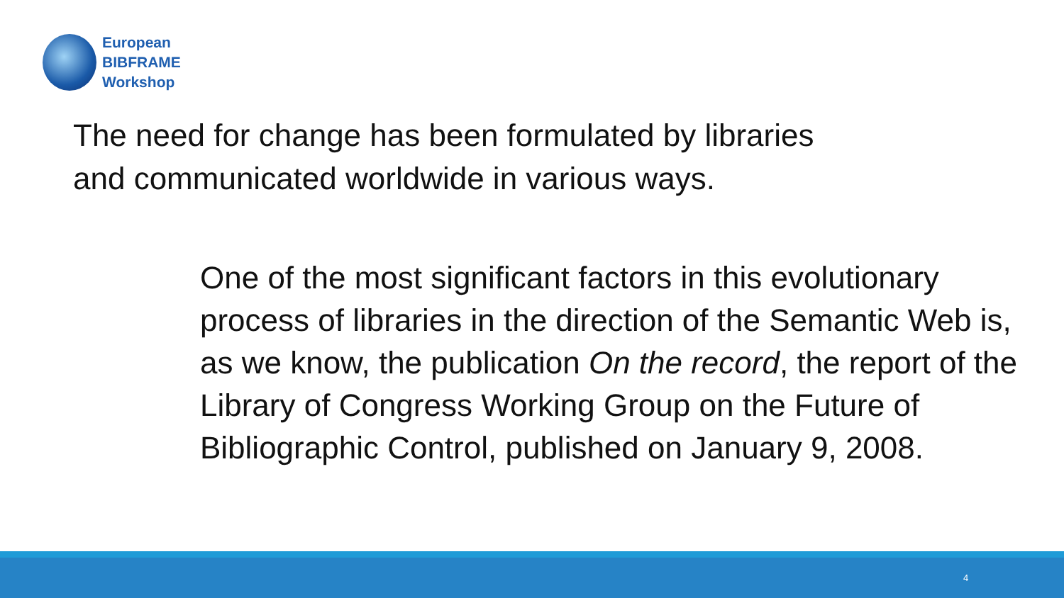European
BIBFRAME
Workshop
The need for change has been formulated by libraries
and communicated worldwide in various ways.
One of the most significant factors in this evolutionary process of libraries in the direction of the Semantic Web is, as we know, the publication On the record, the report of the Library of Congress Working Group on the Future of Bibliographic Control, published on January 9, 2008.
4